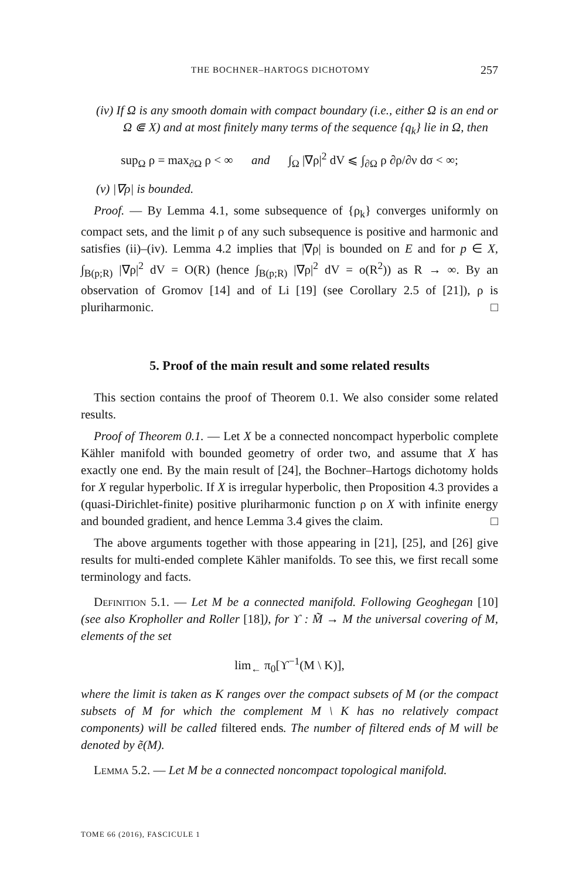THE BOCHNER–HARTOGS DICHOTOMY 257
(iv) If Ω is any smooth domain with compact boundary (i.e., either Ω is an end or Ω ⋐ X) and at most finitely many terms of the sequence {q<sub>k</sub>} lie in Ω, then
sup<sub>Ω</sub> ρ = max<sub>∂Ω</sub> ρ < ∞ and ∫<sub>Ω</sub> |∇ρ|<sup>2</sup> dV ⩽ ∫<sub>∂Ω</sub> ρ ∂ρ/∂ν dσ < ∞;
(v) |∇ρ| is bounded.
Proof. — By Lemma 4.1, some subsequence of {ρ<sub>k</sub>} converges uniformly on compact sets, and the limit ρ of any such subsequence is positive and harmonic and satisfies (ii)–(iv). Lemma 4.2 implies that |∇ρ| is bounded on E and for p ∈ X, ∫<sub>B(p;R)</sub> |∇ρ|<sup>2</sup> dV = O(R) (hence ∫<sub>B(p;R)</sub> |∇ρ|<sup>2</sup> dV = o(R<sup>2</sup>)) as R → ∞. By an observation of Gromov [14] and of Li [19] (see Corollary 2.5 of [21]), ρ is pluriharmonic. □
5. Proof of the main result and some related results
This section contains the proof of Theorem 0.1. We also consider some related results.
Proof of Theorem 0.1. — Let X be a connected noncompact hyperbolic complete Kähler manifold with bounded geometry of order two, and assume that X has exactly one end. By the main result of [24], the Bochner–Hartogs dichotomy holds for X regular hyperbolic. If X is irregular hyperbolic, then Proposition 4.3 provides a (quasi-Dirichlet-finite) positive pluriharmonic function ρ on X with infinite energy and bounded gradient, and hence Lemma 3.4 gives the claim. □
The above arguments together with those appearing in [21], [25], and [26] give results for multi-ended complete Kähler manifolds. To see this, we first recall some terminology and facts.
Definition 5.1. — Let M be a connected manifold. Following Geoghegan [10] (see also Kropholler and Roller [18]), for ϒ : M̃ → M the universal covering of M, elements of the set
lim<sub>←</sub> π<sub>0</sub>[ϒ<sup>−1</sup>(M \ K)],
where the limit is taken as K ranges over the compact subsets of M (or the compact subsets of M for which the complement M \ K has no relatively compact components) will be called filtered ends. The number of filtered ends of M will be denoted by ẽ(M).
Lemma 5.2. — Let M be a connected noncompact topological manifold.
TOME 66 (2016), FASCICULE 1